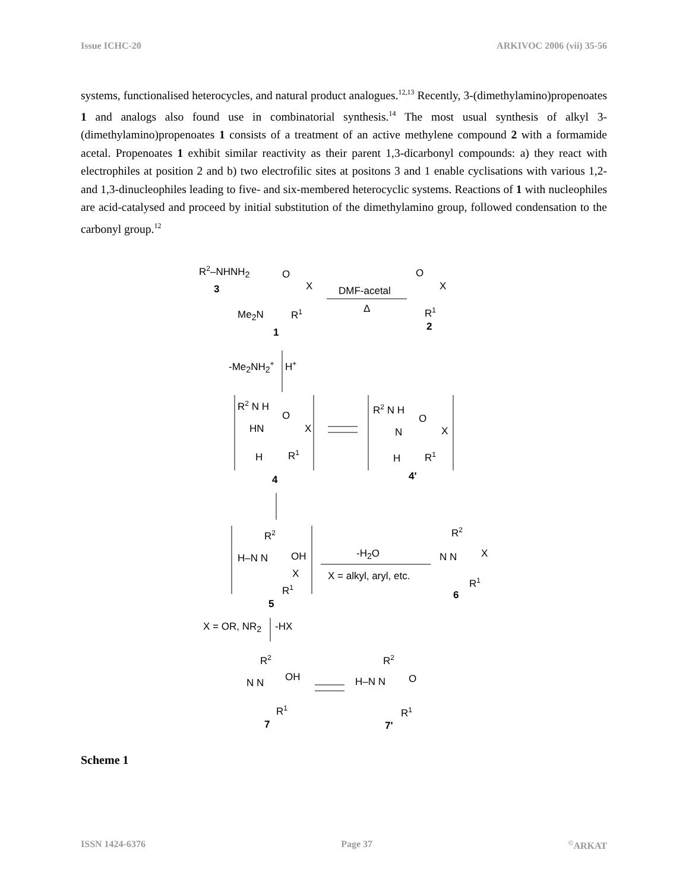Issue ICHC-20 ARKIVOC 2006 (vii) 35-56
systems, functionalised heterocycles, and natural product analogues.<sup>12,13</sup> Recently, 3-(dimethylamino)propenoates 1 and analogs also found use in combinatorial synthesis.<sup>14</sup> The most usual synthesis of alkyl 3-(dimethylamino)propenoates 1 consists of a treatment of an active methylene compound 2 with a formamide acetal. Propenoates 1 exhibit similar reactivity as their parent 1,3-dicarbonyl compounds: a) they react with electrophiles at position 2 and b) two electrofilic sites at positons 3 and 1 enable cyclisations with various 1,2- and 1,3-dinucleophiles leading to five- and six-membered heterocyclic systems. Reactions of 1 with nucleophiles are acid-catalysed and proceed by initial substitution of the dimethylamino group, followed condensation to the carbonyl group.<sup>12</sup>
R<sup>2</sup>–NHNH<sub>2</sub>
3
O
X
Me<sub>2</sub>N R<sup>1</sup>
1
DMF-acetal
Δ
O
X
R<sup>1</sup>
2
-Me<sub>2</sub>NH<sub>2</sub><sup>+</sup> H<sup>+</sup>
R<sup>2</sup> N H
HN
O
X
H R<sup>1</sup>
4
R<sup>2</sup> N H
N
O
X
H R<sup>1</sup>
4'
R<sup>2</sup>
H–N N OH
X
R<sup>1</sup>
5
-H<sub>2</sub>O
X = alkyl, aryl, etc.
R<sup>2</sup>
N N X
R<sup>1</sup>
6
X = OR, NR<sub>2</sub> -HX
R<sup>2</sup>
N N OH
R<sup>1</sup>
7
R<sup>2</sup>
H–N N O
R<sup>1</sup>
7'
Scheme 1
ISSN 1424-6376 Page 37<sup>©</sup>ARKAT